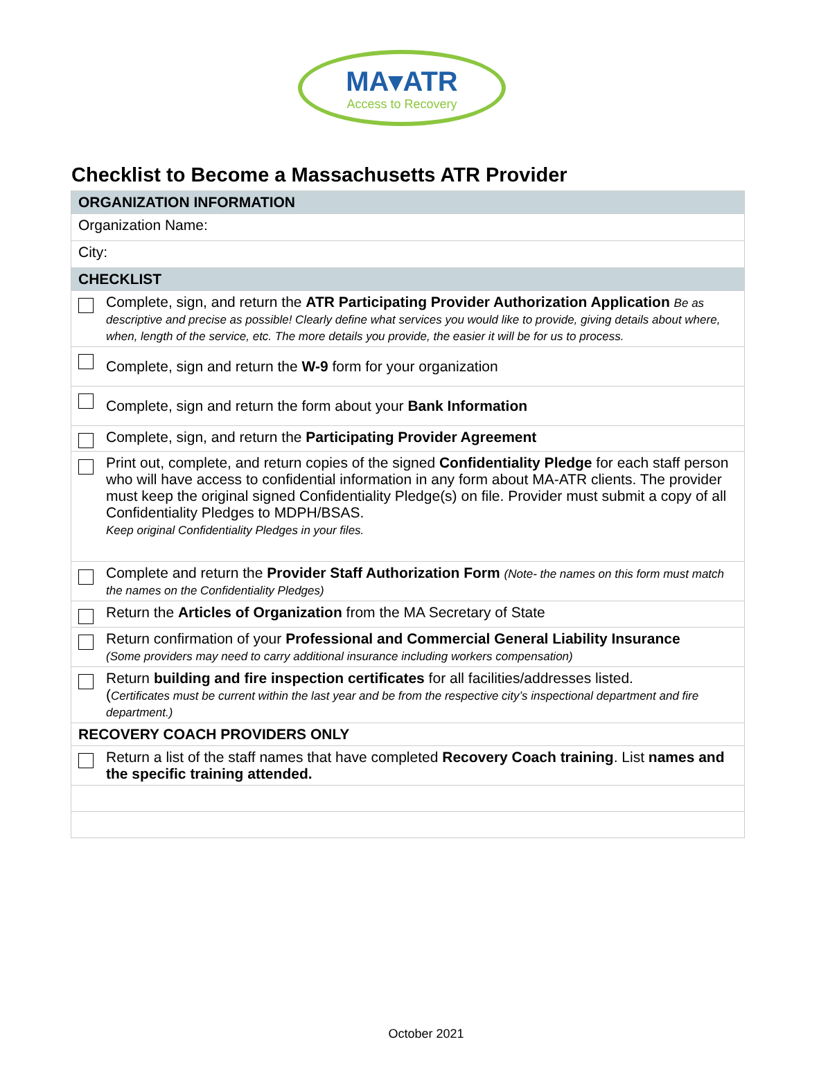MA▾ATR
Access to Recovery
Checklist to Become a Massachusetts ATR Provider
| ORGANIZATION INFORMATION |
| Organization Name: |
| City: |
| CHECKLIST |
| Complete, sign, and return the ATR Participating Provider Authorization Application Be as descriptive and precise as possible! Clearly define what services you would like to provide, giving details about where, when, length of the service, etc. The more details you provide, the easier it will be for us to process. |
| Complete, sign and return the W-9 form for your organization |
| Complete, sign and return the form about your Bank Information |
| Complete, sign, and return the Participating Provider Agreement |
| Print out, complete, and return copies of the signed Confidentiality Pledge for each staff person who will have access to confidential information in any form about MA-ATR clients. The provider must keep the original signed Confidentiality Pledge(s) on file. Provider must submit a copy of all Confidentiality Pledges to MDPH/BSAS. Keep original Confidentiality Pledges in your files. |
| Complete and return the Provider Staff Authorization Form (Note- the names on this form must match the names on the Confidentiality Pledges) |
| Return the Articles of Organization from the MA Secretary of State |
| Return confirmation of your Professional and Commercial General Liability Insurance (Some providers may need to carry additional insurance including workers compensation) |
| Return building and fire inspection certificates for all facilities/addresses listed. ( Certificates must be current within the last year and be from the respective city’s inspectional department and fire department.) |
| RECOVERY COACH PROVIDERS ONLY |
| Return a list of the staff names that have completed Recovery Coach training . List names and the specific training attended. |
October 2021